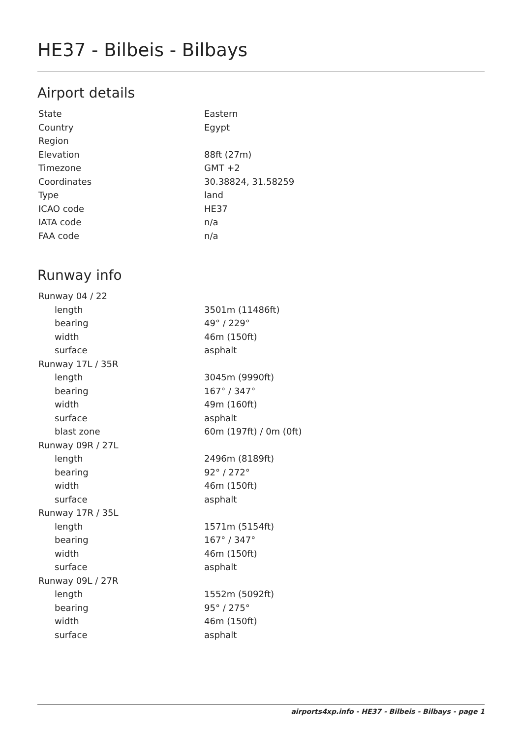HE37 - Bilbeis - Bilbays
Airport details
| State | Eastern |
| Country | Egypt |
| Region | |
| Elevation | 88ft (27m) |
| Timezone | GMT +2 |
| Coordinates | 30.38824, 31.58259 |
| Type | land |
| ICAO code | HE37 |
| IATA code | n/a |
| FAA code | n/a |
Runway info
| Runway 04 / 22 | |
| length | 3501m (11486ft) |
| bearing | 49° / 229° |
| width | 46m (150ft) |
| surface | asphalt |
| Runway 17L / 35R | |
| length | 3045m (9990ft) |
| bearing | 167° / 347° |
| width | 49m (160ft) |
| surface | asphalt |
| blast zone | 60m (197ft) / 0m (0ft) |
| Runway 09R / 27L | |
| length | 2496m (8189ft) |
| bearing | 92° / 272° |
| width | 46m (150ft) |
| surface | asphalt |
| Runway 17R / 35L | |
| length | 1571m (5154ft) |
| bearing | 167° / 347° |
| width | 46m (150ft) |
| surface | asphalt |
| Runway 09L / 27R | |
| length | 1552m (5092ft) |
| bearing | 95° / 275° |
| width | 46m (150ft) |
| surface | asphalt |
airports4xp.info - HE37 - Bilbeis - Bilbays - page 1